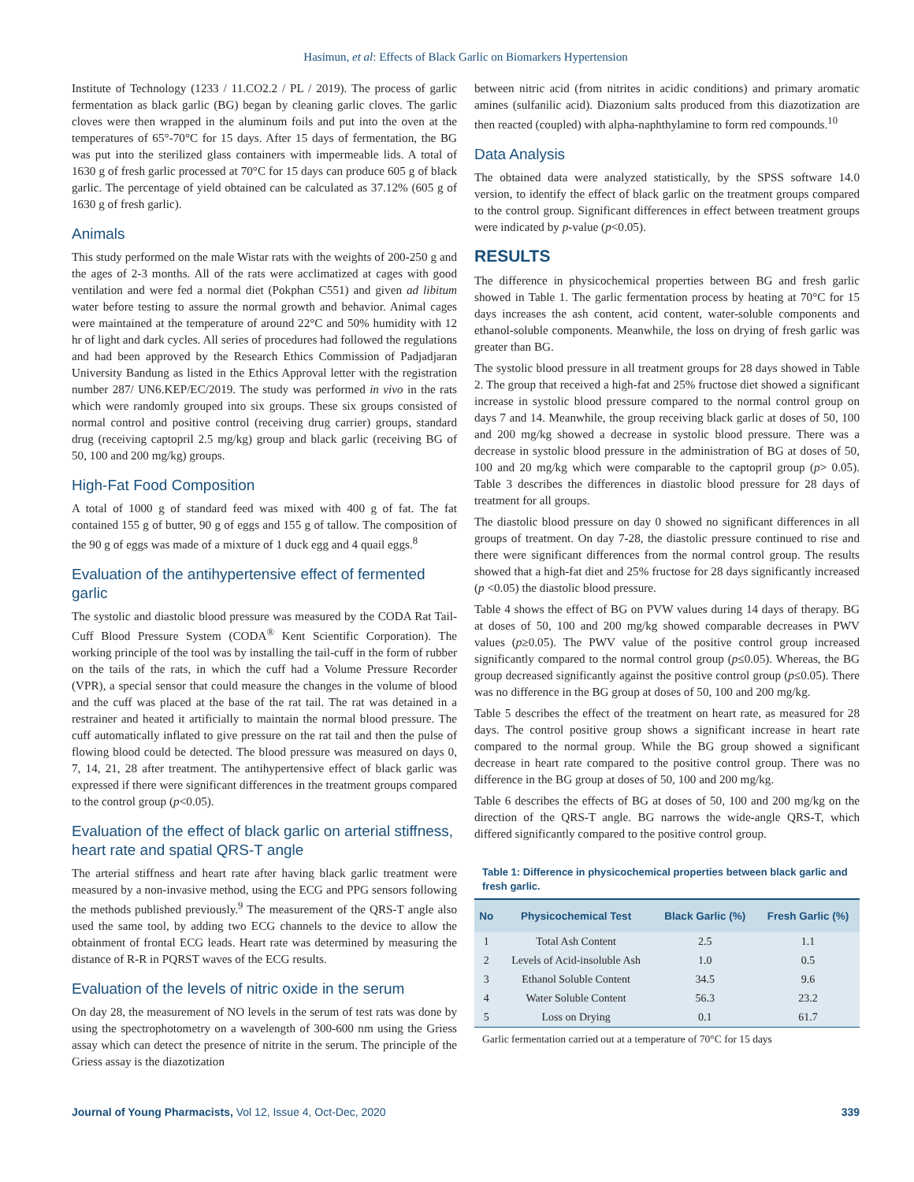Hasimun, et al: Effects of Black Garlic on Biomarkers Hypertension
Institute of Technology (1233 / 11.CO2.2 / PL / 2019). The process of garlic fermentation as black garlic (BG) began by cleaning garlic cloves. The garlic cloves were then wrapped in the aluminum foils and put into the oven at the temperatures of 65°-70°C for 15 days. After 15 days of fermentation, the BG was put into the sterilized glass containers with impermeable lids. A total of 1630 g of fresh garlic processed at 70°C for 15 days can produce 605 g of black garlic. The percentage of yield obtained can be calculated as 37.12% (605 g of 1630 g of fresh garlic).
Animals
This study performed on the male Wistar rats with the weights of 200-250 g and the ages of 2-3 months. All of the rats were acclimatized at cages with good ventilation and were fed a normal diet (Pokphan C551) and given ad libitum water before testing to assure the normal growth and behavior. Animal cages were maintained at the temperature of around 22°C and 50% humidity with 12 hr of light and dark cycles. All series of procedures had followed the regulations and had been approved by the Research Ethics Commission of Padjadjaran University Bandung as listed in the Ethics Approval letter with the registration number 287/ UN6.KEP/EC/2019. The study was performed in vivo in the rats which were randomly grouped into six groups. These six groups consisted of normal control and positive control (receiving drug carrier) groups, standard drug (receiving captopril 2.5 mg/kg) group and black garlic (receiving BG of 50, 100 and 200 mg/kg) groups.
High-Fat Food Composition
A total of 1000 g of standard feed was mixed with 400 g of fat. The fat contained 155 g of butter, 90 g of eggs and 155 g of tallow. The composition of the 90 g of eggs was made of a mixture of 1 duck egg and 4 quail eggs.<sup>8</sup>
Evaluation of the antihypertensive effect of fermented garlic
The systolic and diastolic blood pressure was measured by the CODA Rat Tail-Cuff Blood Pressure System (CODA<sup>®</sup> Kent Scientific Corporation). The working principle of the tool was by installing the tail-cuff in the form of rubber on the tails of the rats, in which the cuff had a Volume Pressure Recorder (VPR), a special sensor that could measure the changes in the volume of blood and the cuff was placed at the base of the rat tail. The rat was detained in a restrainer and heated it artificially to maintain the normal blood pressure. The cuff automatically inflated to give pressure on the rat tail and then the pulse of flowing blood could be detected. The blood pressure was measured on days 0, 7, 14, 21, 28 after treatment. The antihypertensive effect of black garlic was expressed if there were significant differences in the treatment groups compared to the control group (p<0.05).
Evaluation of the effect of black garlic on arterial stiffness, heart rate and spatial QRS-T angle
The arterial stiffness and heart rate after having black garlic treatment were measured by a non-invasive method, using the ECG and PPG sensors following the methods published previously.<sup>9</sup> The measurement of the QRS-T angle also used the same tool, by adding two ECG channels to the device to allow the obtainment of frontal ECG leads. Heart rate was determined by measuring the distance of R-R in PQRST waves of the ECG results.
Evaluation of the levels of nitric oxide in the serum
On day 28, the measurement of NO levels in the serum of test rats was done by using the spectrophotometry on a wavelength of 300-600 nm using the Griess assay which can detect the presence of nitrite in the serum. The principle of the Griess assay is the diazotization
between nitric acid (from nitrites in acidic conditions) and primary aromatic amines (sulfanilic acid). Diazonium salts produced from this diazotization are then reacted (coupled) with alpha-naphthylamine to form red compounds.<sup>10</sup>
Data Analysis
The obtained data were analyzed statistically, by the SPSS software 14.0 version, to identify the effect of black garlic on the treatment groups compared to the control group. Significant differences in effect between treatment groups were indicated by p-value (p<0.05).
RESULTS
The difference in physicochemical properties between BG and fresh garlic showed in Table 1. The garlic fermentation process by heating at 70°C for 15 days increases the ash content, acid content, water-soluble components and ethanol-soluble components. Meanwhile, the loss on drying of fresh garlic was greater than BG.
The systolic blood pressure in all treatment groups for 28 days showed in Table 2. The group that received a high-fat and 25% fructose diet showed a significant increase in systolic blood pressure compared to the normal control group on days 7 and 14. Meanwhile, the group receiving black garlic at doses of 50, 100 and 200 mg/kg showed a decrease in systolic blood pressure. There was a decrease in systolic blood pressure in the administration of BG at doses of 50, 100 and 20 mg/kg which were comparable to the captopril group (p> 0.05). Table 3 describes the differences in diastolic blood pressure for 28 days of treatment for all groups.
The diastolic blood pressure on day 0 showed no significant differences in all groups of treatment. On day 7-28, the diastolic pressure continued to rise and there were significant differences from the normal control group. The results showed that a high-fat diet and 25% fructose for 28 days significantly increased (p <0.05) the diastolic blood pressure.
Table 4 shows the effect of BG on PVW values during 14 days of therapy. BG at doses of 50, 100 and 200 mg/kg showed comparable decreases in PWV values (p≥0.05). The PWV value of the positive control group increased significantly compared to the normal control group (p≤0.05). Whereas, the BG group decreased significantly against the positive control group (p≤0.05). There was no difference in the BG group at doses of 50, 100 and 200 mg/kg.
Table 5 describes the effect of the treatment on heart rate, as measured for 28 days. The control positive group shows a significant increase in heart rate compared to the normal group. While the BG group showed a significant decrease in heart rate compared to the positive control group. There was no difference in the BG group at doses of 50, 100 and 200 mg/kg.
Table 6 describes the effects of BG at doses of 50, 100 and 200 mg/kg on the direction of the QRS-T angle. BG narrows the wide-angle QRS-T, which differed significantly compared to the positive control group.
Table 1: Difference in physicochemical properties between black garlic and fresh garlic.
| No | Physicochemical Test | Black Garlic (%) | Fresh Garlic (%) |
| --- | --- | --- | --- |
| 1 | Total Ash Content | 2.5 | 1.1 |
| 2 | Levels of Acid-insoluble Ash | 1.0 | 0.5 |
| 3 | Ethanol Soluble Content | 34.5 | 9.6 |
| 4 | Water Soluble Content | 56.3 | 23.2 |
| 5 | Loss on Drying | 0.1 | 61.7 |
Garlic fermentation carried out at a temperature of 70°C for 15 days
Journal of Young Pharmacists, Vol 12, Issue 4, Oct-Dec, 2020 339